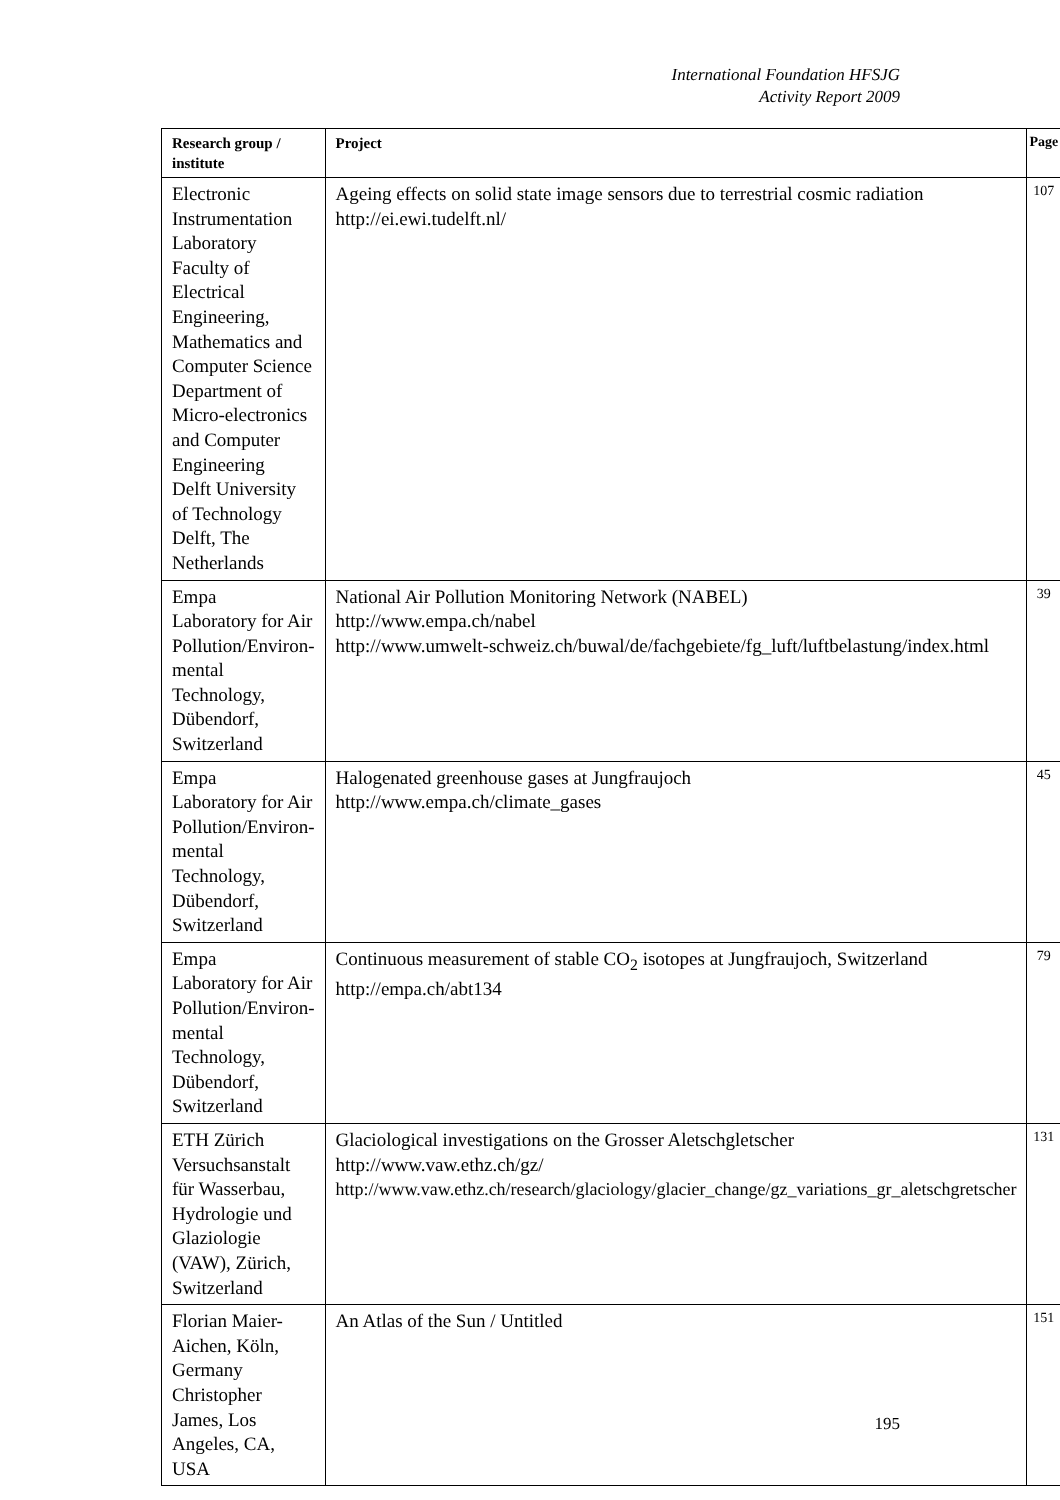International Foundation HFSJG
Activity Report 2009
| Research group / institute | Project | Page |
| --- | --- | --- |
| Electronic Instrumentation Laboratory Faculty of Electrical Engineering, Mathematics and Computer Science Department of Micro-electronics and Computer Engineering Delft University of Technology Delft, The Netherlands | Ageing effects on solid state image sensors due to terrestrial cosmic radiation http://ei.ewi.tudelft.nl/ | 107 |
| Empa Laboratory for Air Pollution/Environ-mental Technology, Dübendorf, Switzerland | National Air Pollution Monitoring Network (NABEL) http://www.empa.ch/nabel http://www.umwelt-schweiz.ch/buwal/de/fachgebiete/fg_luft/luftbelastung/index.html | 39 |
| Empa Laboratory for Air Pollution/Environ-mental Technology, Dübendorf, Switzerland | Halogenated greenhouse gases at Jungfraujoch http://www.empa.ch/climate_gases | 45 |
| Empa Laboratory for Air Pollution/Environ-mental Technology, Dübendorf, Switzerland | Continuous measurement of stable CO<sub>2</sub> isotopes at Jungfraujoch, Switzerland http://empa.ch/abt134 | 79 |
| ETH Zürich Versuchsanstalt für Wasserbau, Hydrologie und Glaziologie (VAW), Zürich, Switzerland | Glaciological investigations on the Grosser Aletschgletscher http://www.vaw.ethz.ch/gz/ http://www.vaw.ethz.ch/research/glaciology/glacier_change/gz_variations_gr_aletschgretscher | 131 |
| Florian Maier-Aichen, Köln, Germany Christopher James, Los Angeles, CA, USA | An Atlas of the Sun / Untitled | 151 |
195